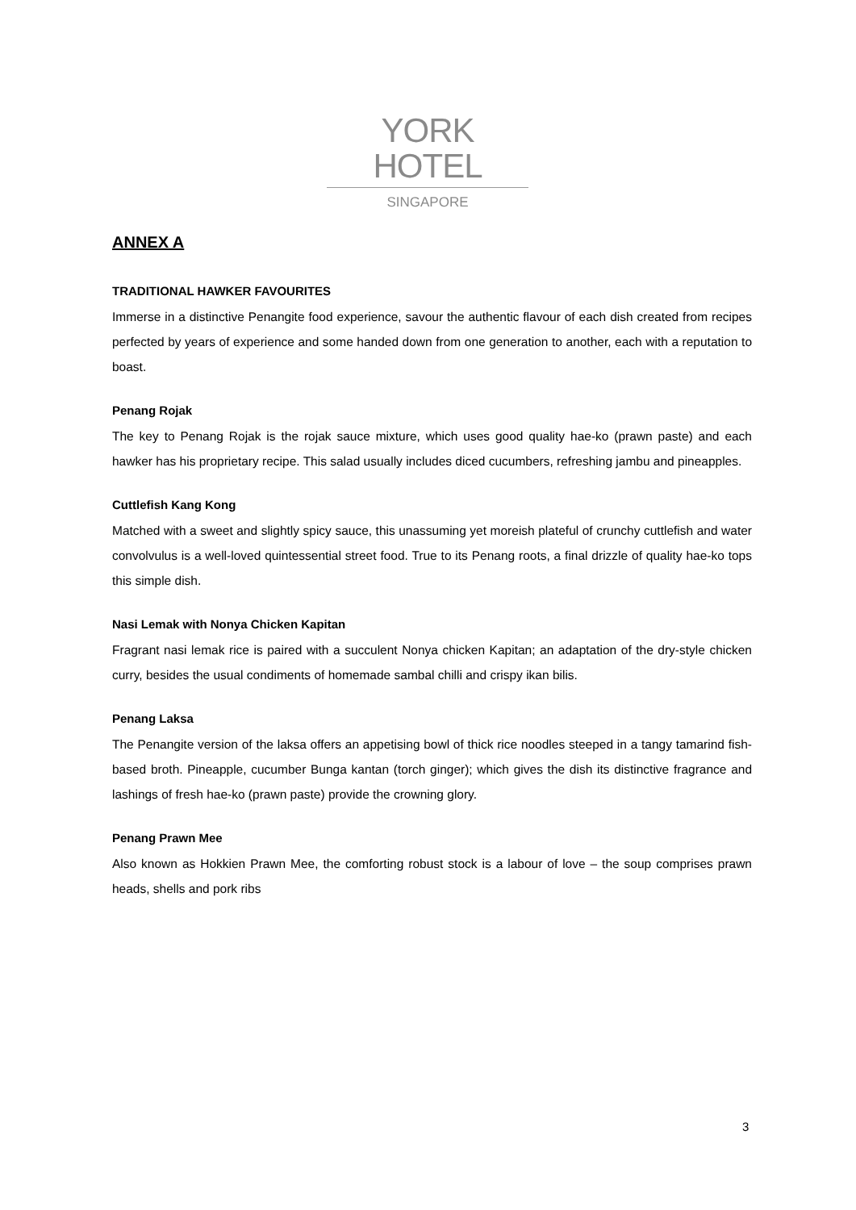YORK HOTEL
SINGAPORE
ANNEX A
TRADITIONAL HAWKER FAVOURITES
Immerse in a distinctive Penangite food experience, savour the authentic flavour of each dish created from recipes perfected by years of experience and some handed down from one generation to another, each with a reputation to boast.
Penang Rojak
The key to Penang Rojak is the rojak sauce mixture, which uses good quality hae-ko (prawn paste) and each hawker has his proprietary recipe. This salad usually includes diced cucumbers, refreshing jambu and pineapples.
Cuttlefish Kang Kong
Matched with a sweet and slightly spicy sauce, this unassuming yet moreish plateful of crunchy cuttlefish and water convolvulus is a well-loved quintessential street food. True to its Penang roots, a final drizzle of quality hae-ko tops this simple dish.
Nasi Lemak with Nonya Chicken Kapitan
Fragrant nasi lemak rice is paired with a succulent Nonya chicken Kapitan; an adaptation of the dry-style chicken curry, besides the usual condiments of homemade sambal chilli and crispy ikan bilis.
Penang Laksa
The Penangite version of the laksa offers an appetising bowl of thick rice noodles steeped in a tangy tamarind fish-based broth. Pineapple, cucumber Bunga kantan (torch ginger); which gives the dish its distinctive fragrance and lashings of fresh hae-ko (prawn paste) provide the crowning glory.
Penang Prawn Mee
Also known as Hokkien Prawn Mee, the comforting robust stock is a labour of love – the soup comprises prawn heads, shells and pork ribs
3